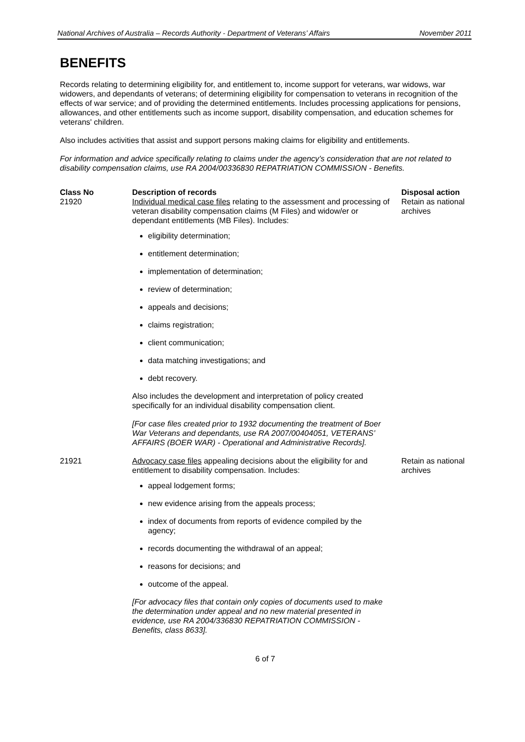National Archives of Australia – Records Authority - Department of Veterans’ Affairs November 2011
BENEFITS
Records relating to determining eligibility for, and entitlement to, income support for veterans, war widows, war widowers, and dependants of veterans; of determining eligibility for compensation to veterans in recognition of the effects of war service; and of providing the determined entitlements. Includes processing applications for pensions, allowances, and other entitlements such as income support, disability compensation, and education schemes for veterans' children.
Also includes activities that assist and support persons making claims for eligibility and entitlements.
For information and advice specifically relating to claims under the agency’s consideration that are not related to disability compensation claims, use RA 2004/00336830 REPATRIATION COMMISSION - Benefits.
| Class No | Description of records | Disposal action |
| --- | --- | --- |
| 21920 | Individual medical case files relating to the assessment and processing of veteran disability compensation claims (M Files) and widow/er or dependant entitlements (MB Files). Includes: eligibility determination; entitlement determination; implementation of determination; review of determination; appeals and decisions; claims registration; client communication; data matching investigations; and debt recovery. Also includes the development and interpretation of policy created specifically for an individual disability compensation client. [For case files created prior to 1932 documenting the treatment of Boer War Veterans and dependants, use RA 2007/00404051, VETERANS’ AFFAIRS (BOER WAR) - Operational and Administrative Records]. | Retain as national archives |
| 21921 | Advocacy case files appealing decisions about the eligibility for and entitlement to disability compensation. Includes: appeal lodgement forms; new evidence arising from the appeals process; index of documents from reports of evidence compiled by the agency; records documenting the withdrawal of an appeal; reasons for decisions; and outcome of the appeal. [For advocacy files that contain only copies of documents used to make the determination under appeal and no new material presented in evidence, use RA 2004/336830 REPATRIATION COMMISSION - Benefits, class 8633]. | Retain as national archives |
6 of 7